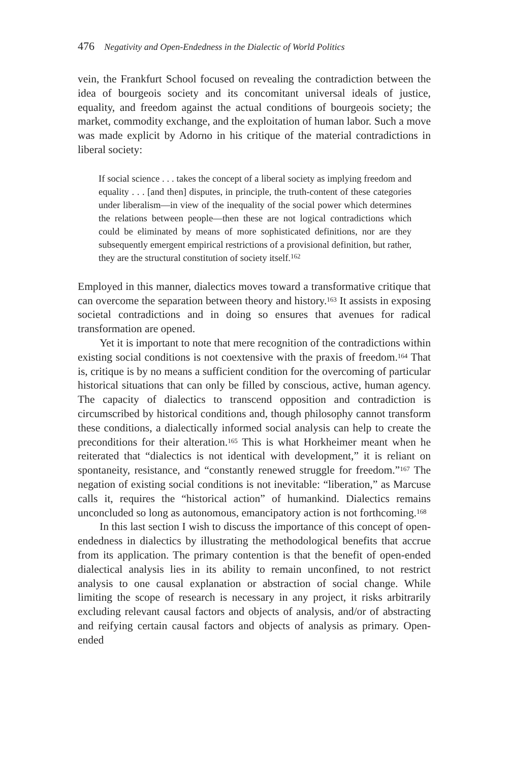476 Negativity and Open-Endedness in the Dialectic of World Politics
vein, the Frankfurt School focused on revealing the contradiction between the idea of bourgeois society and its concomitant universal ideals of justice, equality, and freedom against the actual conditions of bourgeois society; the market, commodity exchange, and the exploitation of human labor. Such a move was made explicit by Adorno in his critique of the material contradictions in liberal society:
If social science . . . takes the concept of a liberal society as implying freedom and equality . . . [and then] disputes, in principle, the truth-content of these categories under liberalism—in view of the inequality of the social power which determines the relations between people—then these are not logical contradictions which could be eliminated by means of more sophisticated definitions, nor are they subsequently emergent empirical restrictions of a provisional definition, but rather, they are the structural constitution of society itself.<sup>162</sup>
Employed in this manner, dialectics moves toward a transformative critique that can overcome the separation between theory and history.<sup>163</sup> It assists in exposing societal contradictions and in doing so ensures that avenues for radical transformation are opened.
Yet it is important to note that mere recognition of the contradictions within existing social conditions is not coextensive with the praxis of freedom.<sup>164</sup> That is, critique is by no means a sufficient condition for the overcoming of particular historical situations that can only be filled by conscious, active, human agency. The capacity of dialectics to transcend opposition and contradiction is circumscribed by historical conditions and, though philosophy cannot transform these conditions, a dialectically informed social analysis can help to create the preconditions for their alteration.<sup>165</sup> This is what Horkheimer meant when he reiterated that “dialectics is not identical with development,” it is reliant on spontaneity, resistance, and “constantly renewed struggle for freedom.”<sup>167</sup> The negation of existing social conditions is not inevitable: “liberation,” as Marcuse calls it, requires the “historical action” of humankind. Dialectics remains unconcluded so long as autonomous, emancipatory action is not forthcoming.<sup>168</sup>
In this last section I wish to discuss the importance of this concept of open-endedness in dialectics by illustrating the methodological benefits that accrue from its application. The primary contention is that the benefit of open-ended dialectical analysis lies in its ability to remain unconfined, to not restrict analysis to one causal explanation or abstraction of social change. While limiting the scope of research is necessary in any project, it risks arbitrarily excluding relevant causal factors and objects of analysis, and/or of abstracting and reifying certain causal factors and objects of analysis as primary. Open-ended